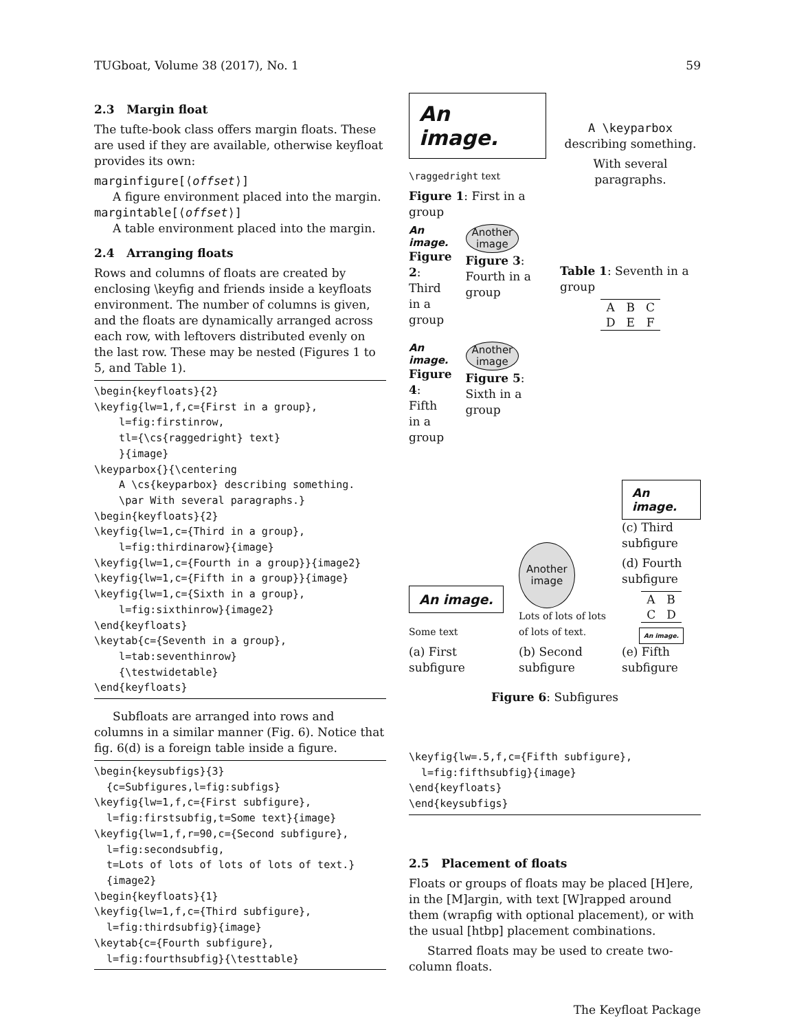TUGboat, Volume 38 (2017), No. 1 59
2.3 Margin float
The tufte-book class offers margin floats. These are used if they are available, otherwise keyfloat provides its own:
marginfigure[⟨offset⟩]
A figure environment placed into the margin.
margintable[⟨offset⟩]
A table environment placed into the margin.
2.4 Arranging floats
Rows and columns of floats are created by enclosing \keyfig and friends inside a keyfloats environment. The number of columns is given, and the floats are dynamically arranged across each row, with leftovers distributed evenly on the last row. These may be nested (Figures 1 to 5, and Table 1).
\begin{keyfloats}{2}
\keyfig{lw=1,f,c={First in a group},
    l=fig:firstinrow,
    tl={\cs{raggedright} text}
    }{image}
\keyparbox{}{\centering
    A \cs{keyparbox} describing something.
    \par With several paragraphs.}
\begin{keyfloats}{2}
\keyfig{lw=1,c={Third in a group},
    l=fig:thirdinarow}{image}
\keyfig{lw=1,c={Fourth in a group}}{image2}
\keyfig{lw=1,c={Fifth in a group}}{image}
\keyfig{lw=1,c={Sixth in a group},
    l=fig:sixthinrow}{image2}
\end{keyfloats}
\keytab{c={Seventh in a group},
    l=tab:seventhinrow}
    {\testwidetable}
\end{keyfloats}
Subfloats are arranged into rows and columns in a similar manner (Fig. 6). Notice that fig. 6(d) is a foreign table inside a figure.
\begin{keysubfigs}{3}
  {c=Subfigures,l=fig:subfigs}
\keyfig{lw=1,f,c={First subfigure},
  l=fig:firstsubfig,t=Some text}{image}
\keyfig{lw=1,f,r=90,c={Second subfigure},
  l=fig:secondsubfig,
  t=Lots of lots of lots of lots of text.}
  {image2}
\begin{keyfloats}{1}
\keyfig{lw=1,f,c={Third subfigure},
  l=fig:thirdsubfig}{image}
\keytab{c={Fourth subfigure},
  l=fig:fourthsubfig}{\testtable}
An image.
\raggedright text
Figure 1: First in a group
An image.
Figure 2: Third in a group
Another
image
Figure 3: Fourth in a group
An image.
Figure 4: Fifth in a group
Another
image
Figure 5: Sixth in a group
A \keyparbox describing something.
With several paragraphs.
Table 1: Seventh in a group
| A | B | C |
| D | E | F |
An image.
Some text
(a) First subfigure
Another
image
Lots of lots of lots of lots of text.
(b) Second subfigure
An image.
(c) Third subfigure
(d) Fourth subfigure
| A | B |
| C | D |
An image.
(e) Fifth subfigure
Figure 6: Subfigures
\keyfig{lw=.5,f,c={Fifth subfigure},
  l=fig:fifthsubfig}{image}
\end{keyfloats}
\end{keysubfigs}
2.5 Placement of floats
Floats or groups of floats may be placed [H]ere, in the [M]argin, with text [W]rapped around them (wrapfig with optional placement), or with the usual [htbp] placement combinations.
Starred floats may be used to create two-column floats.
The Keyfloat Package